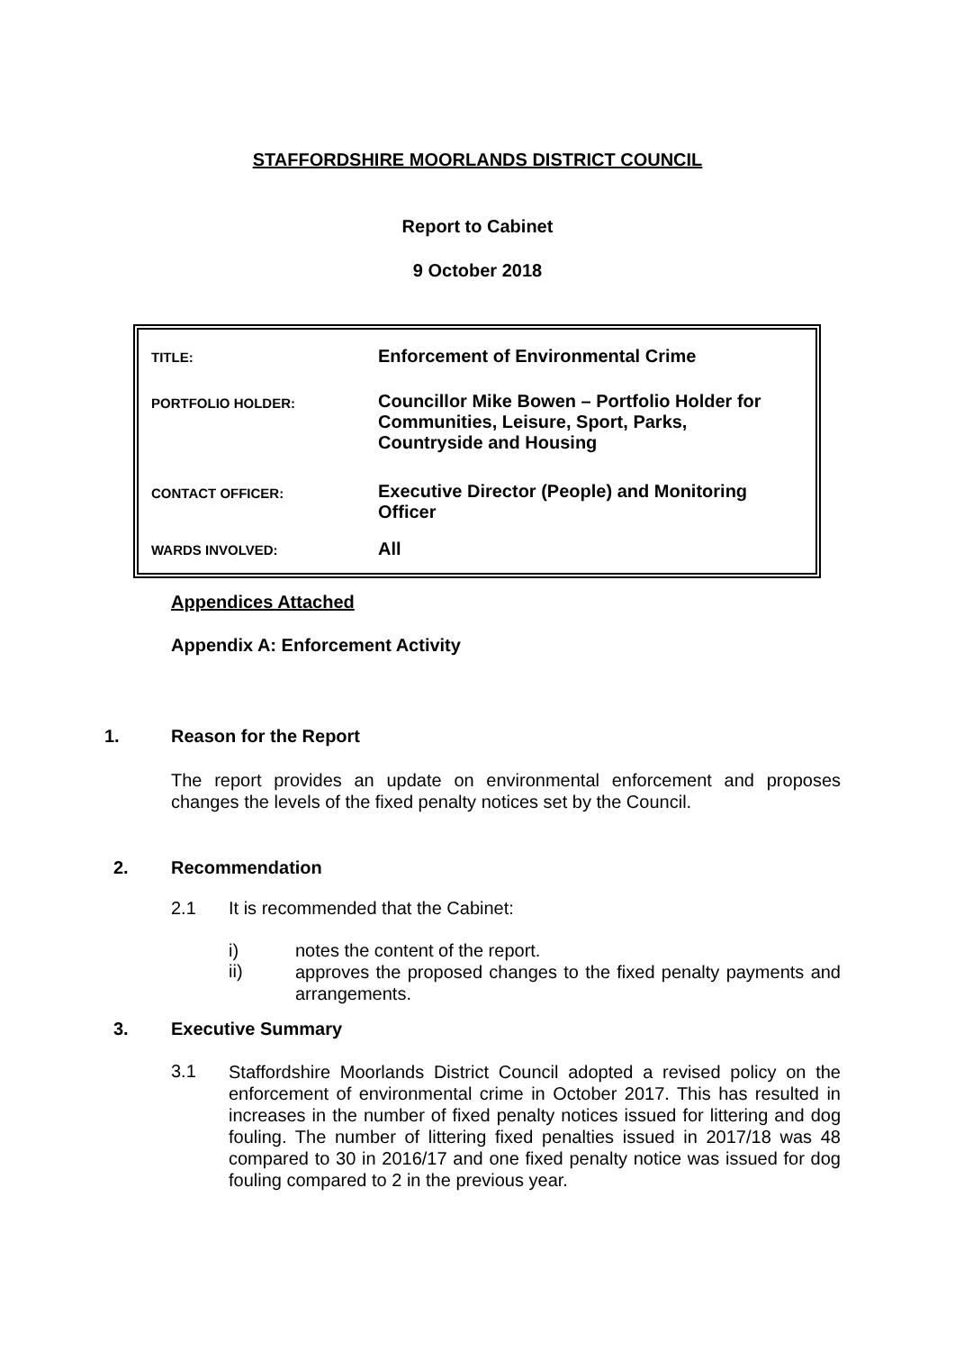STAFFORDSHIRE MOORLANDS DISTRICT COUNCIL
Report to Cabinet
9 October 2018
| TITLE: | Enforcement of Environmental Crime |
| PORTFOLIO HOLDER: | Councillor Mike Bowen – Portfolio Holder for Communities, Leisure, Sport, Parks, Countryside and Housing |
| CONTACT OFFICER: | Executive Director (People) and Monitoring Officer |
| WARDS INVOLVED: | All |
Appendices Attached
Appendix A: Enforcement Activity
1. Reason for the Report
The report provides an update on environmental enforcement and proposes changes the levels of the fixed penalty notices set by the Council.
2. Recommendation
2.1 It is recommended that the Cabinet:
i) notes the content of the report.
ii)
approves the proposed changes to the fixed penalty payments and arrangements.
3. Executive Summary
3.1
Staffordshire Moorlands District Council adopted a revised policy on the enforcement of environmental crime in October 2017. This has resulted in increases in the number of fixed penalty notices issued for littering and dog fouling. The number of littering fixed penalties issued in 2017/18 was 48 compared to 30 in 2016/17 and one fixed penalty notice was issued for dog fouling compared to 2 in the previous year.